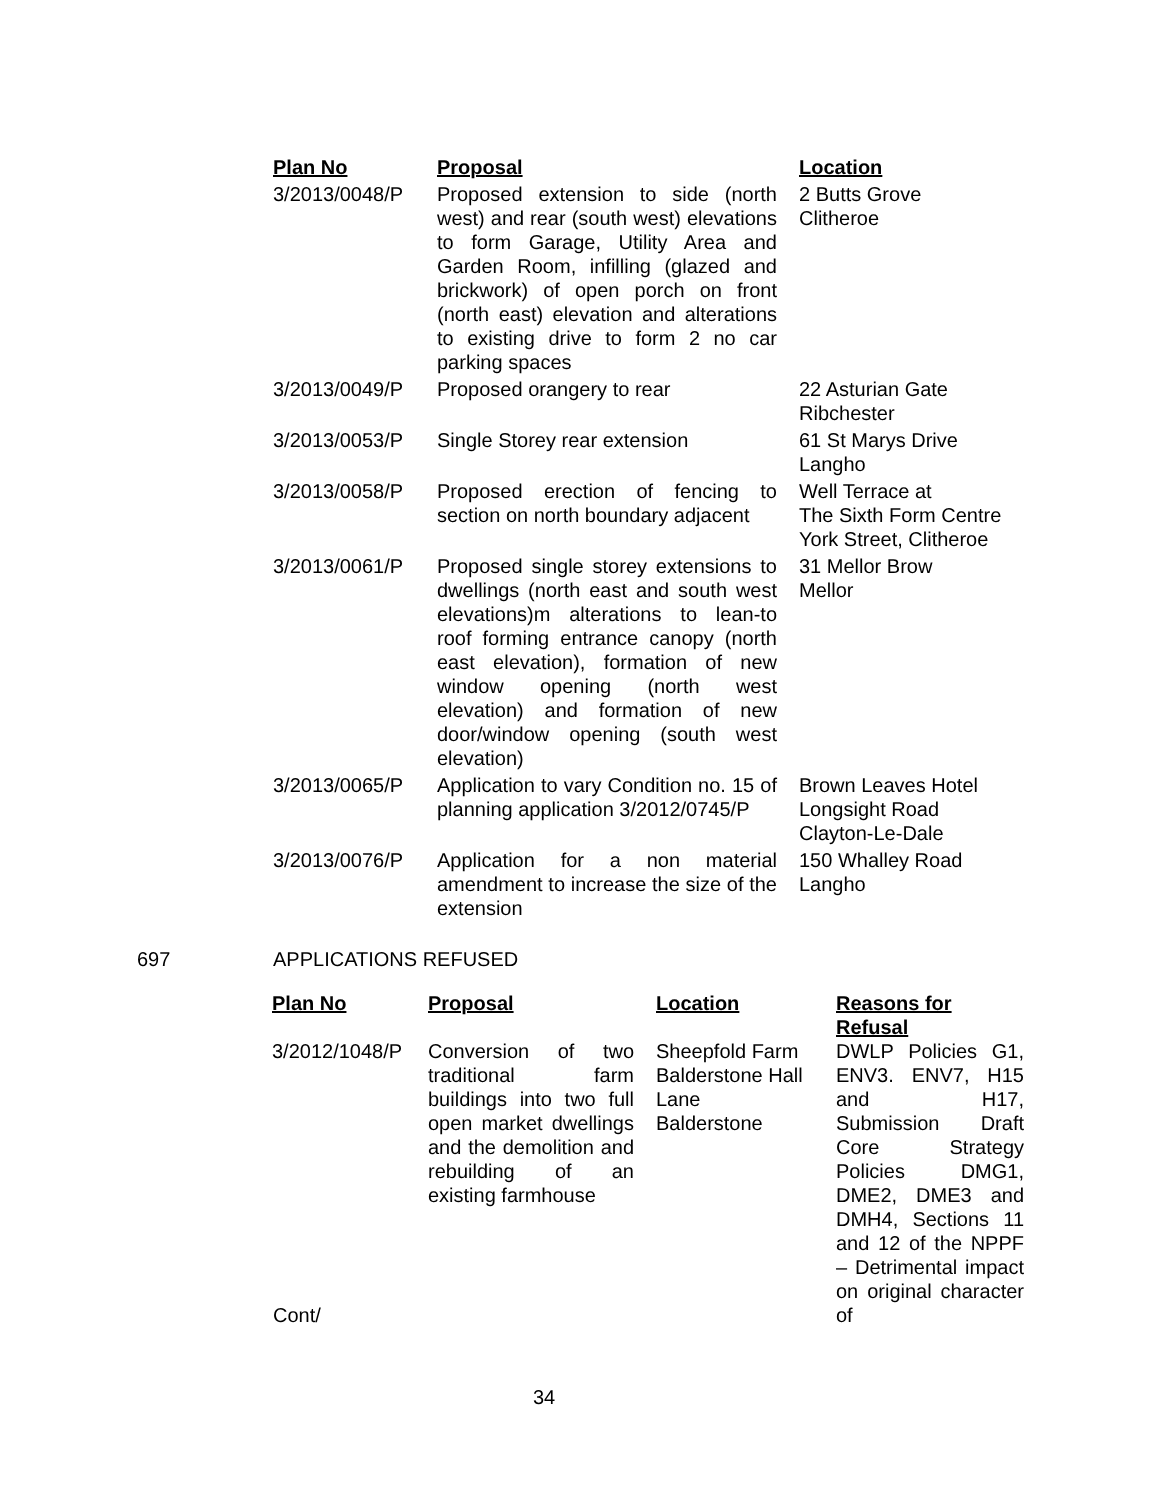| Plan No | Proposal | Location |
| --- | --- | --- |
| 3/2013/0048/P | Proposed extension to side (north west) and rear (south west) elevations to form Garage, Utility Area and Garden Room, infilling (glazed and brickwork) of open porch on front (north east) elevation and alterations to existing drive to form 2 no car parking spaces | 2 Butts Grove Clitheroe |
| 3/2013/0049/P | Proposed orangery to rear | 22 Asturian Gate Ribchester |
| 3/2013/0053/P | Single Storey rear extension | 61 St Marys Drive Langho |
| 3/2013/0058/P | Proposed erection of fencing to section on north boundary adjacent | Well Terrace at The Sixth Form Centre York Street, Clitheroe |
| 3/2013/0061/P | Proposed single storey extensions to dwellings (north east and south west elevations)m alterations to lean-to roof forming entrance canopy (north east elevation), formation of new window opening (north west elevation) and formation of new door/window opening (south west elevation) | 31 Mellor Brow Mellor |
| 3/2013/0065/P | Application to vary Condition no. 15 of planning application 3/2012/0745/P | Brown Leaves Hotel Longsight Road Clayton-Le-Dale |
| 3/2013/0076/P | Application for a non material amendment to increase the size of the extension | 150 Whalley Road Langho |
697 APPLICATIONS REFUSED
| Plan No | Proposal | Location | Reasons for Refusal |
| --- | --- | --- | --- |
| 3/2012/1048/P | Conversion of two traditional farm buildings into two full open market dwellings and the demolition and rebuilding of an existing farmhouse | Sheepfold Farm Balderstone Hall Lane Balderstone | DWLP Policies G1, ENV3. ENV7, H15 and H17, Submission Draft Core Strategy Policies DMG1, DME2, DME3 and DMH4, Sections 11 and 12 of the NPPF – Detrimental impact on original character of |
Cont/
34